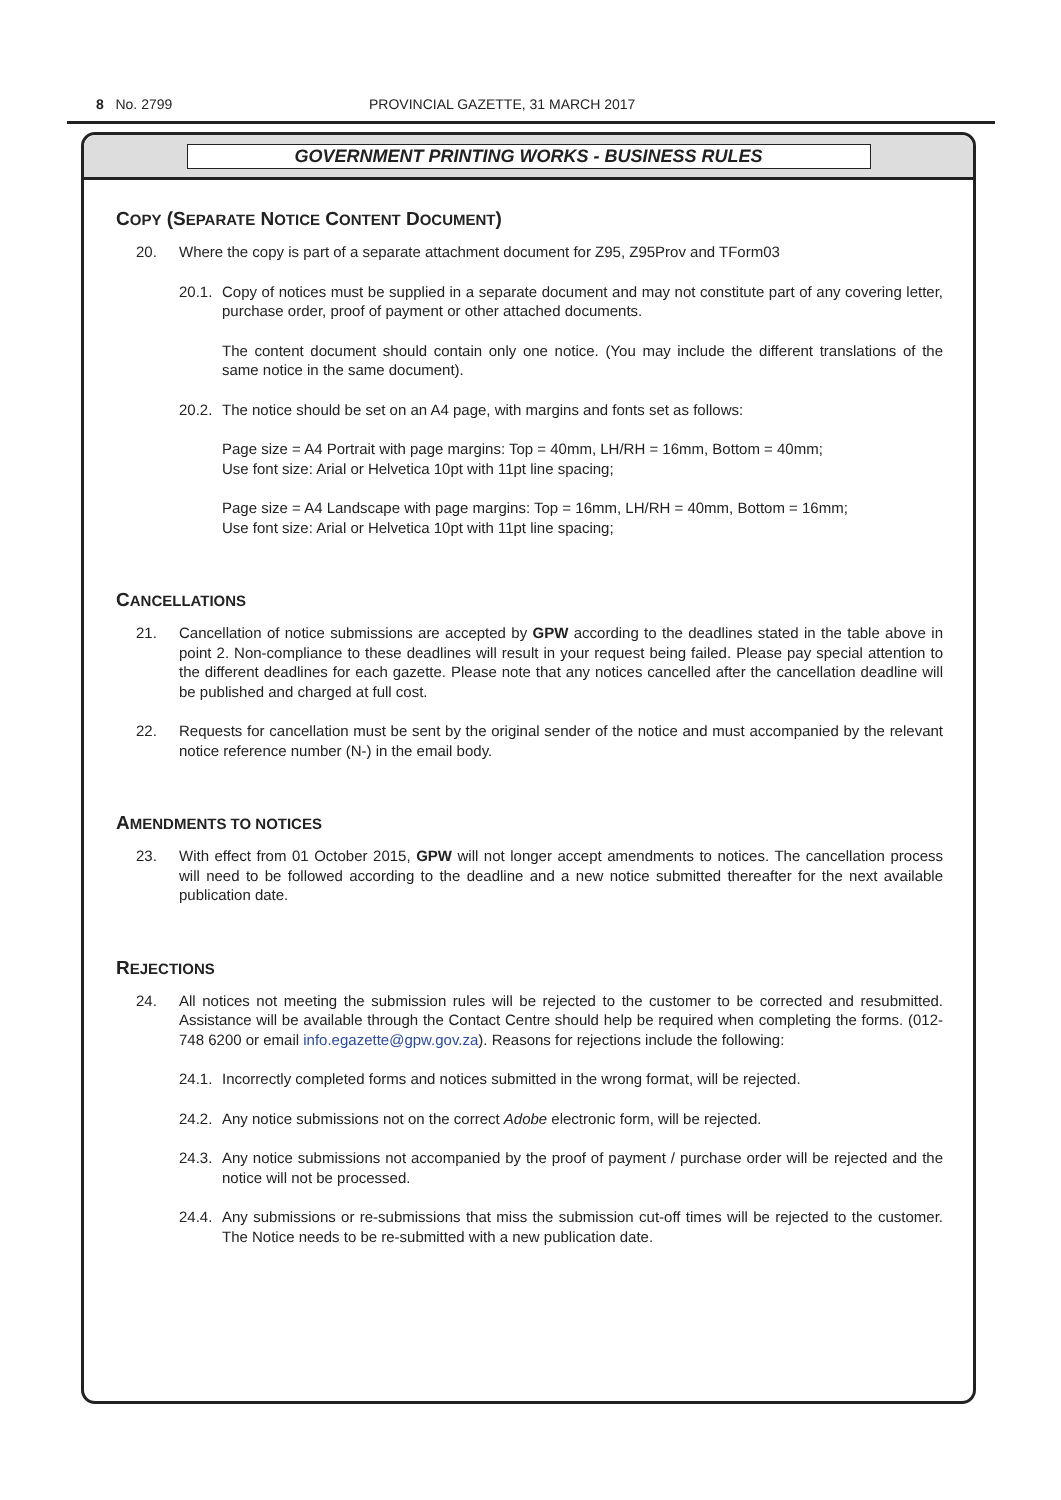8 No. 2799 PROVINCIAL GAZETTE, 31 MARCH 2017
GOVERNMENT PRINTING WORKS - BUSINESS RULES
COPY (SEPARATE NOTICE CONTENT DOCUMENT)
20. Where the copy is part of a separate attachment document for Z95, Z95Prov and TForm03
20.1. Copy of notices must be supplied in a separate document and may not constitute part of any covering letter, purchase order, proof of payment or other attached documents.
The content document should contain only one notice. (You may include the different translations of the same notice in the same document).
20.2. The notice should be set on an A4 page, with margins and fonts set as follows:
Page size = A4 Portrait with page margins: Top = 40mm, LH/RH = 16mm, Bottom = 40mm;
Use font size: Arial or Helvetica 10pt with 11pt line spacing;
Page size = A4 Landscape with page margins: Top = 16mm, LH/RH = 40mm, Bottom = 16mm;
Use font size: Arial or Helvetica 10pt with 11pt line spacing;
CANCELLATIONS
21. Cancellation of notice submissions are accepted by GPW according to the deadlines stated in the table above in point 2. Non-compliance to these deadlines will result in your request being failed. Please pay special attention to the different deadlines for each gazette. Please note that any notices cancelled after the cancellation deadline will be published and charged at full cost.
22. Requests for cancellation must be sent by the original sender of the notice and must accompanied by the relevant notice reference number (N-) in the email body.
AMENDMENTS TO NOTICES
23. With effect from 01 October 2015, GPW will not longer accept amendments to notices. The cancellation process will need to be followed according to the deadline and a new notice submitted thereafter for the next available publication date.
REJECTIONS
24. All notices not meeting the submission rules will be rejected to the customer to be corrected and resubmitted. Assistance will be available through the Contact Centre should help be required when completing the forms. (012-748 6200 or email info.egazette@gpw.gov.za). Reasons for rejections include the following:
24.1. Incorrectly completed forms and notices submitted in the wrong format, will be rejected.
24.2. Any notice submissions not on the correct Adobe electronic form, will be rejected.
24.3. Any notice submissions not accompanied by the proof of payment / purchase order will be rejected and the notice will not be processed.
24.4. Any submissions or re-submissions that miss the submission cut-off times will be rejected to the customer. The Notice needs to be re-submitted with a new publication date.